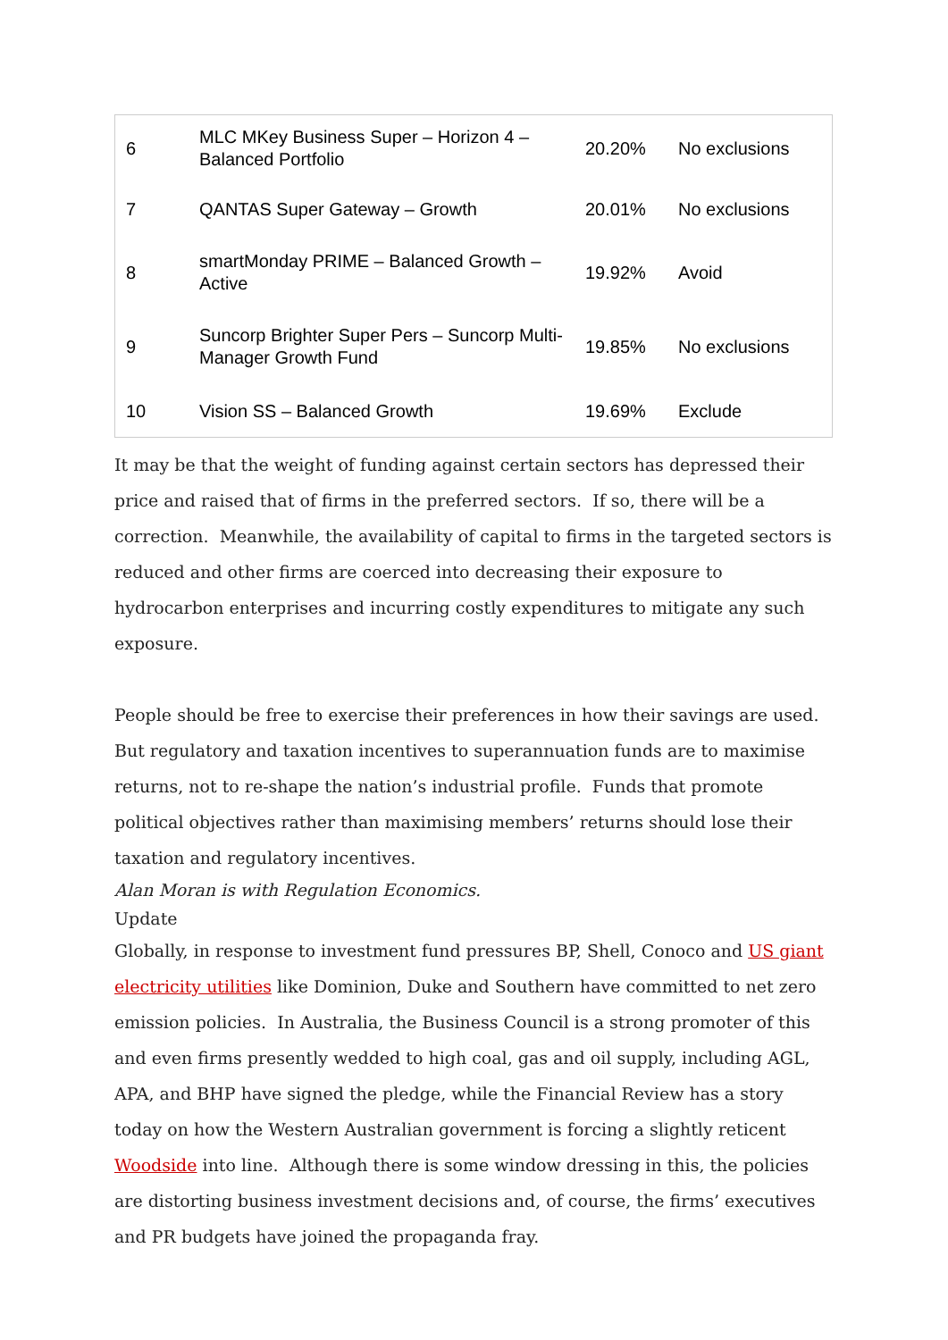| 6 | MLC MKey Business Super – Horizon 4 – Balanced Portfolio | 20.20% | No exclusions |
| 7 | QANTAS Super Gateway – Growth | 20.01% | No exclusions |
| 8 | smartMonday PRIME – Balanced Growth – Active | 19.92% | Avoid |
| 9 | Suncorp Brighter Super Pers – Suncorp Multi-Manager Growth Fund | 19.85% | No exclusions |
| 10 | Vision SS – Balanced Growth | 19.69% | Exclude |
It may be that the weight of funding against certain sectors has depressed their price and raised that of firms in the preferred sectors. If so, there will be a correction. Meanwhile, the availability of capital to firms in the targeted sectors is reduced and other firms are coerced into decreasing their exposure to hydrocarbon enterprises and incurring costly expenditures to mitigate any such exposure.
People should be free to exercise their preferences in how their savings are used. But regulatory and taxation incentives to superannuation funds are to maximise returns, not to re-shape the nation’s industrial profile. Funds that promote political objectives rather than maximising members’ returns should lose their taxation and regulatory incentives.
Alan Moran is with Regulation Economics.
Update
Globally, in response to investment fund pressures BP, Shell, Conoco and US giant electricity utilities like Dominion, Duke and Southern have committed to net zero emission policies. In Australia, the Business Council is a strong promoter of this and even firms presently wedded to high coal, gas and oil supply, including AGL, APA, and BHP have signed the pledge, while the Financial Review has a story today on how the Western Australian government is forcing a slightly reticent Woodside into line. Although there is some window dressing in this, the policies are distorting business investment decisions and, of course, the firms’ executives and PR budgets have joined the propaganda fray.